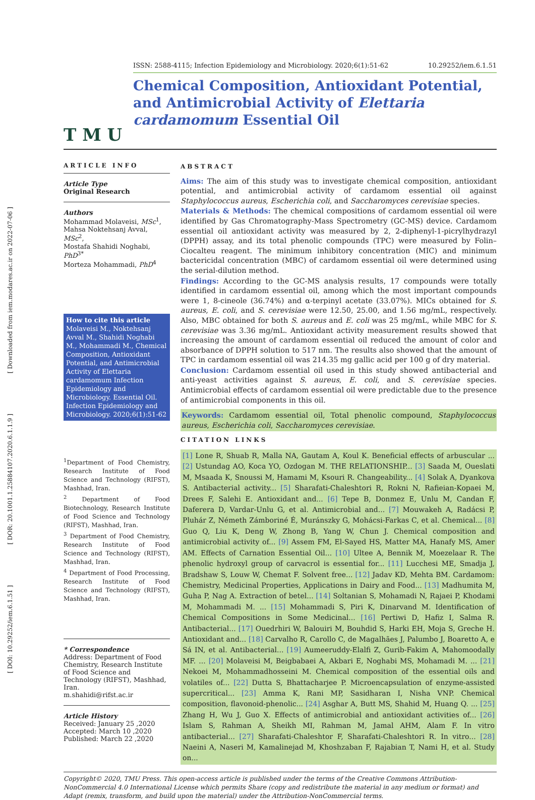[ Downloaded from iem.modares.ac.ir on 2022-07-06 ]
[ DOR: 20.1001.1.25884107.2020.6.1.1.9 ]
[ DOI: 10.29252/iem.6.1.51 ]
T M U
ISSN: 2588-4115; Infection Epidemiology and Microbiology. 2020;6(1):51-62 10.29252/iem.6.1.51
Chemical Composition, Antioxidant Potential, and Antimicrobial Activity of Elettaria cardamomum Essential Oil
ARTICLE INFO
Article Type
Original Research
Authors
Mohammad Molaveisi, MSc<sup>1</sup>,
Mahsa Noktehsanj Avval, MSc<sup>2</sup>,
Mostafa Shahidi Noghabi, PhD<sup>3*</sup>
Morteza Mohammadi, PhD<sup>4</sup>
How to cite this article
Molaveisi M., Noktehsanj Avval M., Shahidi Noghabi M., Mohammadi M., Chemical Composition, Antioxidant Potential, and Antimicrobial Activity of Elettaria cardamomum Infection Epidemiology and Microbiology. Essential Oil. Infection Epidemiology and Microbiology. 2020;6(1):51-62
<sup>1</sup> Department of Food Chemistry, Research Institute of Food Science and Technology (RIFST), Mashhad, Iran.
<sup>2</sup> Department of Food Biotechnology, Research Institute of Food Science and Technology (RIFST), Mashhad, Iran.
<sup>3</sup> Department of Food Chemistry, Research Institute of Food Science and Technology (RIFST), Mashhad, Iran.
<sup>4</sup> Department of Food Processing, Research Institute of Food Science and Technology (RIFST), Mashhad, Iran.
* Correspondence
Address: Department of Food Chemistry, Research Institute of Food Science and Technology (RIFST), Mashhad, Iran.
m.shahidi@rifst.ac.ir
Article History
Received: January 25 ,2020
Accepted: March 10 ,2020
Published: March 22 ,2020
ABSTRACT
Aims: The aim of this study was to investigate chemical composition, antioxidant potential, and antimicrobial activity of cardamom essential oil against Staphylococcus aureus, Escherichia coli, and Saccharomyces cerevisiae species.
Materials & Methods: The chemical compositions of cardamom essential oil were identified by Gas Chromatography-Mass Spectrometry (GC-MS) device. Cardamom essential oil antioxidant activity was measured by 2, 2-diphenyl-1-picrylhydrazyl (DPPH) assay, and its total phenolic compounds (TPC) were measured by Folin–Ciocalteu reagent. The minimum inhibitory concentration (MIC) and minimum bactericidal concentration (MBC) of cardamom essential oil were determined using the serial-dilution method.
Findings: According to the GC-MS analysis results, 17 compounds were totally identified in cardamom essential oil, among which the most important compounds were 1, 8-cineole (36.74%) and α-terpinyl acetate (33.07%). MICs obtained for S. aureus, E. coli, and S. cerevisiae were 12.50, 25.00, and 1.56 mg/mL, respectively. Also, MBC obtained for both S. aureus and E. coli was 25 mg/mL, while MBC for S. cerevisiae was 3.36 mg/mL. Antioxidant activity measurement results showed that increasing the amount of cardamom essential oil reduced the amount of color and absorbance of DPPH solution to 517 nm. The results also showed that the amount of TPC in cardamom essential oil was 214.35 mg gallic acid per 100 g of dry material.
Conclusion: Cardamom essential oil used in this study showed antibacterial and anti-yeast activities against S. aureus, E. coli, and S. cerevisiae species. Antimicrobial effects of cardamom essential oil were predictable due to the presence of antimicrobial components in this oil.
Keywords: Cardamom essential oil, Total phenolic compound, Staphylococcus aureus, Escherichia coli, Saccharomyces cerevisiae.
CITATION LINKS
[1] Lone R, Shuab R, Malla NA, Gautam A, Koul K. Beneficial effects of arbuscular ... [2] Ustundag AO, Koca YO, Ozdogan M. THE RELATIONSHIP... [3] Saada M, Oueslati M, Msaada K, Snoussi M, Hamami M, Ksouri R. Changeability... [4] Solak A, Dyankova S. Antibacterial activity... [5] Sharafati-Chaleshtori R, Rokni N, Rafieian-Kopaei M, Drees F, Salehi E. Antioxidant and... [6] Tepe B, Donmez E, Unlu M, Candan F, Daferera D, Vardar-Unlu G, et al. Antimicrobial and... [7] Mouwakeh A, Radácsi P, Pluhár Z, Németh Zámboriné É, Muránszky G, Mohácsi-Farkas C, et al. Chemical... [8] Guo Q, Liu K, Deng W, Zhong B, Yang W, Chun J. Chemical composition and antimicrobial activity of... [9] Assem FM, El-Sayed HS, Matter MA, Hanafy MS, Amer AM. Effects of Carnation Essential Oil... [10] Ultee A, Bennik M, Moezelaar R. The phenolic hydroxyl group of carvacrol is essential for... [11] Lucchesi ME, Smadja J, Bradshaw S, Louw W, Chemat F. Solvent free... [12] Jadav KD, Mehta BM. Cardamom: Chemistry, Medicinal Properties, Applications in Dairy and Food... [13] Madhumita M, Guha P, Nag A. Extraction of betel... [14] Soltanian S, Mohamadi N, Rajaei P, Khodami M, Mohammadi M. ... [15] Mohammadi S, Piri K, Dinarvand M. Identification of Chemical Compositions in Some Medicinal... [16] Pertiwi D, Hafiz I, Salma R. Antibacterial... [17] Ouedrhiri W, Balouiri M, Bouhdid S, Harki EH, Moja S, Greche H. Antioxidant and... [18] Carvalho R, Carollo C, de Magalhães J, Palumbo J, Boaretto A, e Sá IN, et al. Antibacterial... [19] Aumeeruddy-Elalfi Z, Gurib-Fakim A, Mahomoodally MF. ... [20] Molaveisi M, Beigbabaei A, Akbari E, Noghabi MS, Mohamadi M. ... [21] Nekoei M, Mohammadhosseini M. Chemical composition of the essential oils and volatiles of... [22] Dutta S, Bhattacharjee P. Microencapsulation of enzyme-assisted supercritical... [23] Amma K, Rani MP, Sasidharan I, Nisha VNP. Chemical composition, flavonoid-phenolic... [24] Asghar A, Butt MS, Shahid M, Huang Q. ... [25] Zhang H, Wu J, Guo X. Effects of antimicrobial and antioxidant activities of... [26] Islam S, Rahman A, Sheikh MI, Rahman M, Jamal AHM, Alam F. In vitro antibacterial... [27] Sharafati-Chaleshtor F, Sharafati-Chaleshtori R. In vitro... [28] Naeini A, Naseri M, Kamalinejad M, Khoshzaban F, Rajabian T, Nami H, et al. Study on...
Copyright© 2020, TMU Press. This open-access article is published under the terms of the Creative Commons Attribution-NonCommercial 4.0 International License which permits Share (copy and redistribute the material in any medium or format) and Adapt (remix, transform, and build upon the material) under the Attribution-NonCommercial terms.